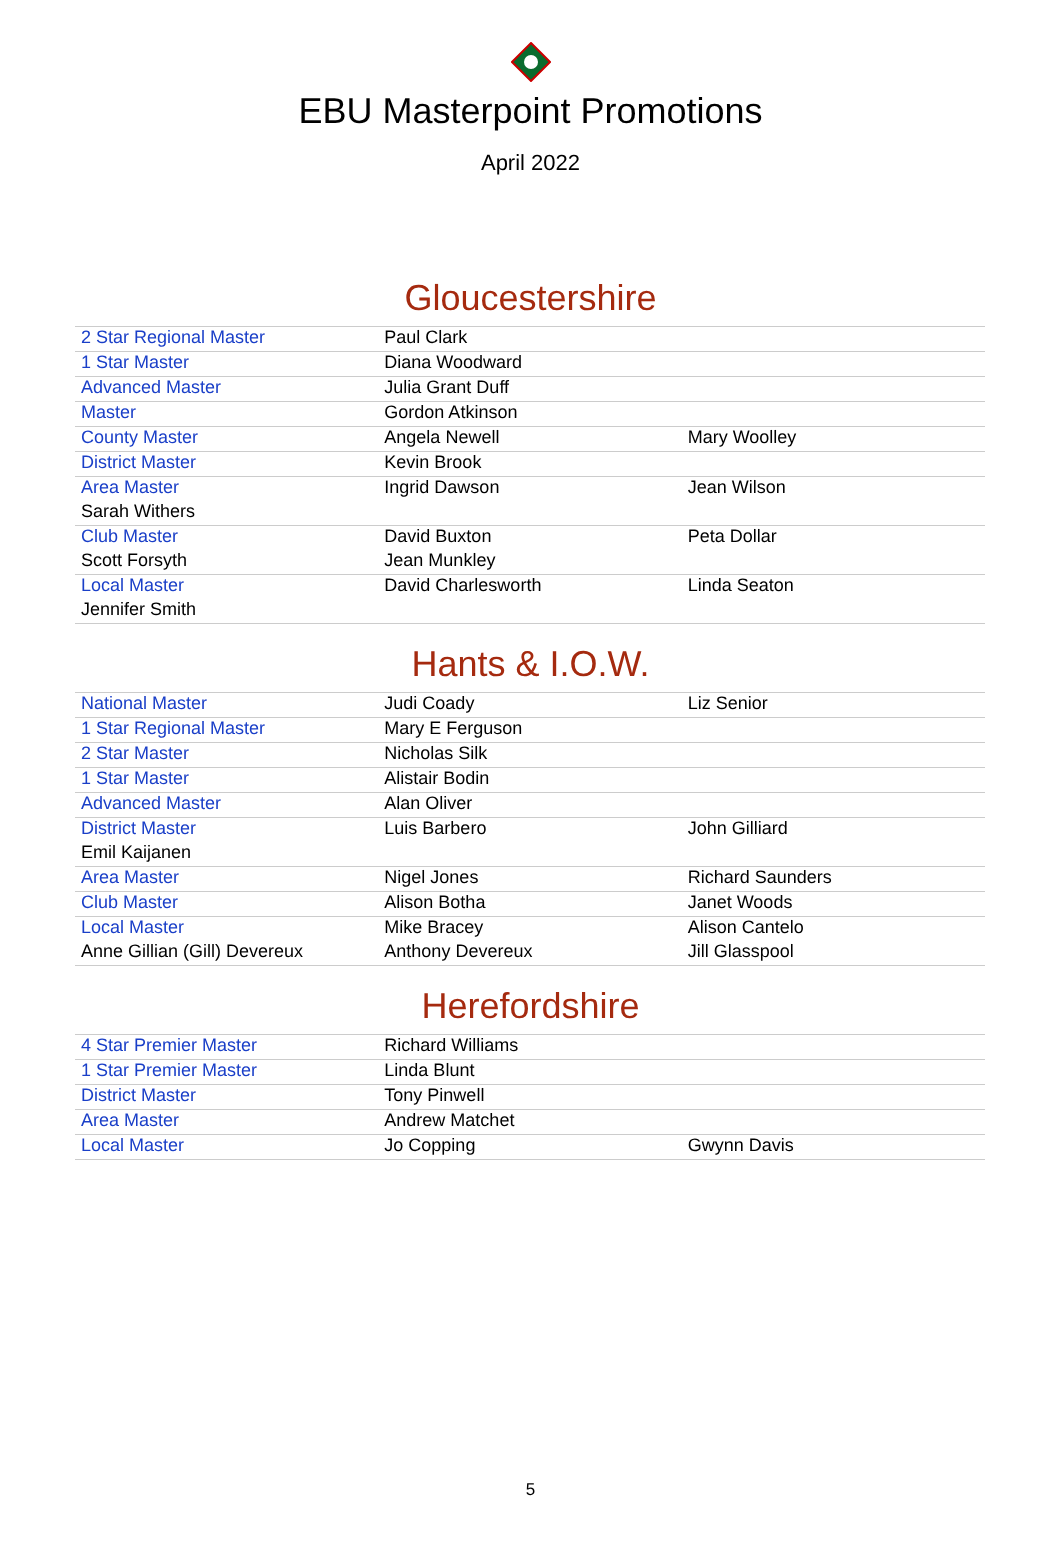EBU Masterpoint Promotions
April 2022
Gloucestershire
| 2 Star Regional Master | Paul Clark | |
| 1 Star Master | Diana Woodward | |
| Advanced Master | Julia Grant Duff | |
| Master | Gordon Atkinson | |
| County Master | Angela Newell | Mary Woolley |
| District Master | Kevin Brook | |
| Area Master | Ingrid Dawson | Jean Wilson |
| Sarah Withers | | |
| Club Master | David Buxton | Peta Dollar |
| Scott Forsyth | Jean Munkley | |
| Local Master | David Charlesworth | Linda Seaton |
| Jennifer Smith | | |
Hants & I.O.W.
| National Master | Judi Coady | Liz Senior |
| 1 Star Regional Master | Mary E Ferguson | |
| 2 Star Master | Nicholas Silk | |
| 1 Star Master | Alistair Bodin | |
| Advanced Master | Alan Oliver | |
| District Master | Luis Barbero | John Gilliard |
| Emil Kaijanen | | |
| Area Master | Nigel Jones | Richard Saunders |
| Club Master | Alison Botha | Janet Woods |
| Local Master | Mike Bracey | Alison Cantelo |
| Anne Gillian (Gill) Devereux | Anthony Devereux | Jill Glasspool |
Herefordshire
| 4 Star Premier Master | Richard Williams | |
| 1 Star Premier Master | Linda Blunt | |
| District Master | Tony Pinwell | |
| Area Master | Andrew Matchet | |
| Local Master | Jo Copping | Gwynn Davis |
5